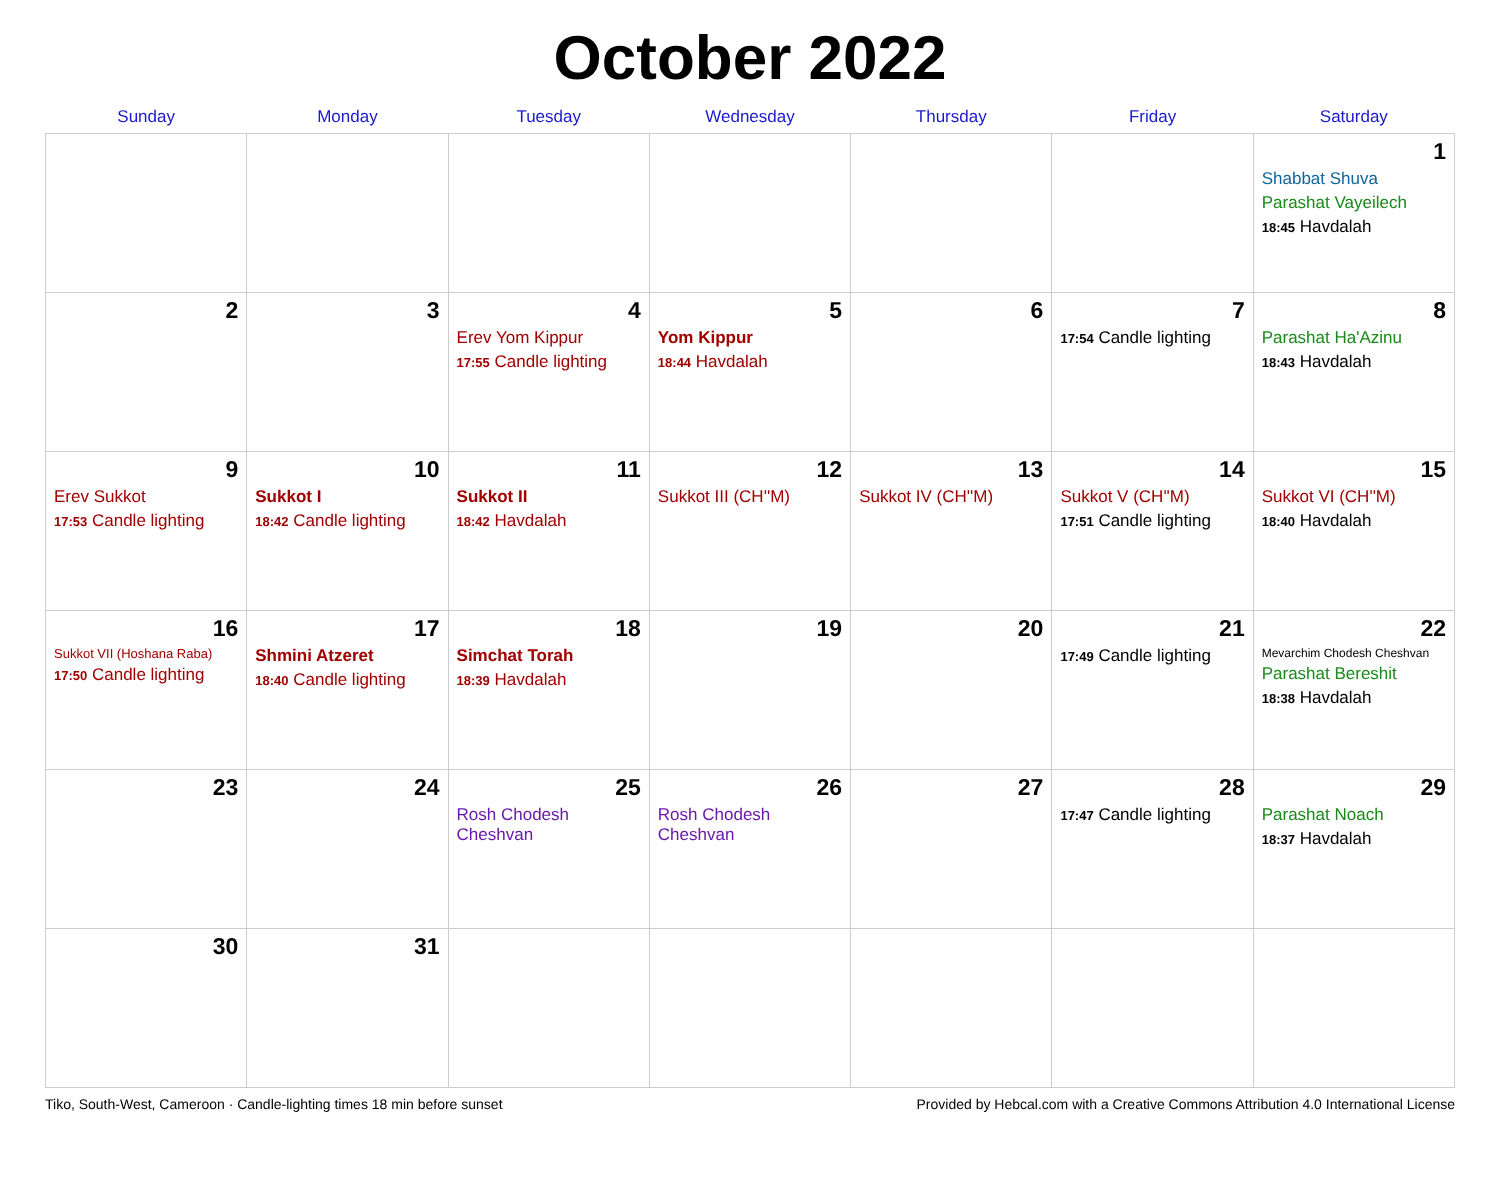October 2022
| Sunday | Monday | Tuesday | Wednesday | Thursday | Friday | Saturday |
| --- | --- | --- | --- | --- | --- | --- |
| | | | | | | 1 Shabbat Shuva Parashat Vayeilech 18:45 Havdalah |
| 2 | 3 | 4 Erev Yom Kippur 17:55 Candle lighting | 5 Yom Kippur 18:44 Havdalah | 6 | 7 17:54 Candle lighting | 8 Parashat Ha'Azinu 18:43 Havdalah |
| 9 Erev Sukkot 17:53 Candle lighting | 10 Sukkot I 18:42 Candle lighting | 11 Sukkot II 18:42 Havdalah | 12 Sukkot III (CH''M) | 13 Sukkot IV (CH''M) | 14 Sukkot V (CH''M) 17:51 Candle lighting | 15 Sukkot VI (CH''M) 18:40 Havdalah |
| 16 Sukkot VII (Hoshana Raba) 17:50 Candle lighting | 17 Shmini Atzeret 18:40 Candle lighting | 18 Simchat Torah 18:39 Havdalah | 19 | 20 | 21 17:49 Candle lighting | 22 Mevarchim Chodesh Cheshvan Parashat Bereshit 18:38 Havdalah |
| 23 | 24 | 25 Rosh Chodesh Cheshvan | 26 Rosh Chodesh Cheshvan | 27 | 28 17:47 Candle lighting | 29 Parashat Noach 18:37 Havdalah |
| 30 | 31 | | | | | |
Tiko, South-West, Cameroon · Candle-lighting times 18 min before sunset Provided by Hebcal.com with a Creative Commons Attribution 4.0 International License